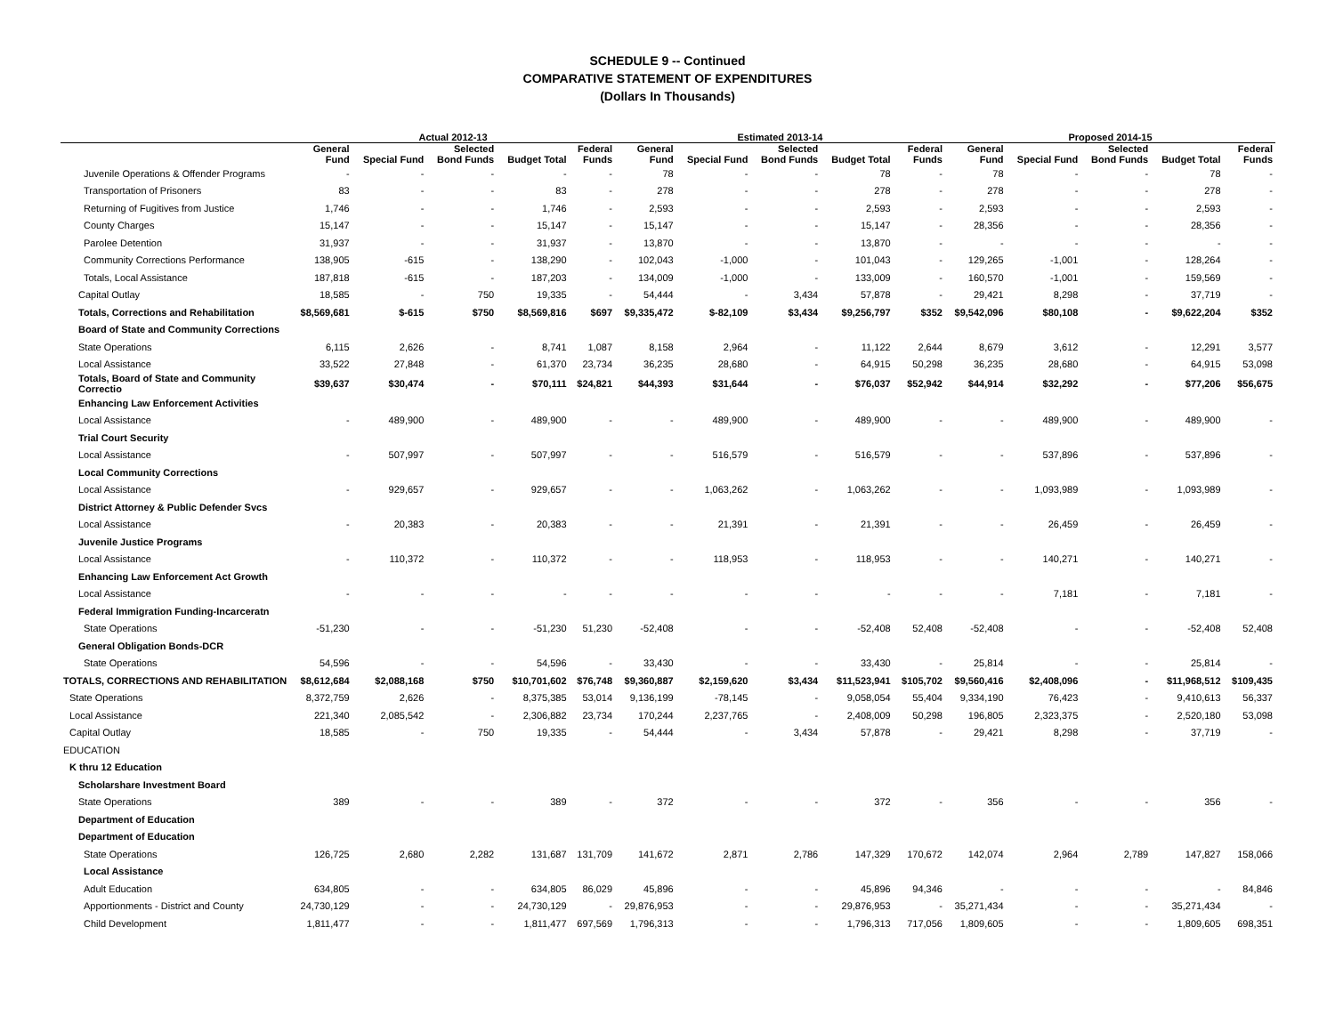SCHEDULE 9 -- Continued
COMPARATIVE STATEMENT OF EXPENDITURES
(Dollars In Thousands)
| | Actual 2012-13 | | | | | Estimated 2013-14 | | | | | Proposed 2014-15 | | | | |
| --- | --- | --- | --- | --- | --- | --- | --- | --- | --- | --- | --- | --- | --- | --- | --- |
| | General Fund | Special Fund | Selected Bond Funds | Budget Total | Federal Funds | General Fund | Special Fund | Selected Bond Funds | Budget Total | Federal Funds | General Fund | Special Fund | Selected Bond Funds | Budget Total | Federal Funds |
| Juvenile Operations & Offender Programs | - | - | - | - | - | 78 | - | - | 78 | - | 78 | - | - | 78 | - |
| Transportation of Prisoners | 83 | - | - | 83 | - | 278 | - | - | 278 | - | 278 | - | - | 278 | - |
| Returning of Fugitives from Justice | 1,746 | - | - | 1,746 | - | 2,593 | - | - | 2,593 | - | 2,593 | - | - | 2,593 | - |
| County Charges | 15,147 | - | - | 15,147 | - | 15,147 | - | - | 15,147 | - | 28,356 | - | - | 28,356 | - |
| Parolee Detention | 31,937 | - | - | 31,937 | - | 13,870 | - | - | 13,870 | - | - | - | - | - | - |
| Community Corrections Performance | 138,905 | -615 | - | 138,290 | - | 102,043 | -1,000 | - | 101,043 | - | 129,265 | -1,001 | - | 128,264 | - |
| Totals, Local Assistance | 187,818 | -615 | - | 187,203 | - | 134,009 | -1,000 | - | 133,009 | - | 160,570 | -1,001 | - | 159,569 | - |
| Capital Outlay | 18,585 | - | 750 | 19,335 | - | 54,444 | - | 3,434 | 57,878 | - | 29,421 | 8,298 | - | 37,719 | - |
| Totals, Corrections and Rehabilitation | $8,569,681 | $-615 | $750 | $8,569,816 | $697 | $9,335,472 | $-82,109 | $3,434 | $9,256,797 | $352 | $9,542,096 | $80,108 | - | $9,622,204 | $352 |
| Board of State and Community Corrections | | | | | | | | | | | | | | | |
| State Operations | 6,115 | 2,626 | - | 8,741 | 1,087 | 8,158 | 2,964 | - | 11,122 | 2,644 | 8,679 | 3,612 | - | 12,291 | 3,577 |
| Local Assistance | 33,522 | 27,848 | - | 61,370 | 23,734 | 36,235 | 28,680 | - | 64,915 | 50,298 | 36,235 | 28,680 | - | 64,915 | 53,098 |
| Totals, Board of State and Community Correctio | $39,637 | $30,474 | - | $70,111 | $24,821 | $44,393 | $31,644 | - | $76,037 | $52,942 | $44,914 | $32,292 | - | $77,206 | $56,675 |
| Enhancing Law Enforcement Activities | | | | | | | | | | | | | | | |
| Local Assistance | - | 489,900 | - | 489,900 | - | - | 489,900 | - | 489,900 | - | - | 489,900 | - | 489,900 | - |
| Trial Court Security | | | | | | | | | | | | | | | |
| Local Assistance | - | 507,997 | - | 507,997 | - | - | 516,579 | - | 516,579 | - | - | 537,896 | - | 537,896 | - |
| Local Community Corrections | | | | | | | | | | | | | | | |
| Local Assistance | - | 929,657 | - | 929,657 | - | - | 1,063,262 | - | 1,063,262 | - | - | 1,093,989 | - | 1,093,989 | - |
| District Attorney & Public Defender Svcs | | | | | | | | | | | | | | | |
| Local Assistance | - | 20,383 | - | 20,383 | - | - | 21,391 | - | 21,391 | - | - | 26,459 | - | 26,459 | - |
| Juvenile Justice Programs | | | | | | | | | | | | | | | |
| Local Assistance | - | 110,372 | - | 110,372 | - | - | 118,953 | - | 118,953 | - | - | 140,271 | - | 140,271 | - |
| Enhancing Law Enforcement Act Growth | | | | | | | | | | | | | | | |
| Local Assistance | - | - | - | - | - | - | - | - | - | - | - | 7,181 | - | 7,181 | - |
| Federal Immigration Funding-Incarceratn | | | | | | | | | | | | | | | |
| State Operations | -51,230 | - | - | -51,230 | 51,230 | -52,408 | - | - | -52,408 | 52,408 | -52,408 | - | - | -52,408 | 52,408 |
| General Obligation Bonds-DCR | | | | | | | | | | | | | | | |
| State Operations | 54,596 | - | - | 54,596 | - | 33,430 | - | - | 33,430 | - | 25,814 | - | - | 25,814 | - |
| TOTALS, CORRECTIONS AND REHABILITATION | $8,612,684 | $2,088,168 | $750 | $10,701,602 | $76,748 | $9,360,887 | $2,159,620 | $3,434 | $11,523,941 | $105,702 | $9,560,416 | $2,408,096 | - | $11,968,512 | $109,435 |
| State Operations | 8,372,759 | 2,626 | - | 8,375,385 | 53,014 | 9,136,199 | -78,145 | - | 9,058,054 | 55,404 | 9,334,190 | 76,423 | - | 9,410,613 | 56,337 |
| Local Assistance | 221,340 | 2,085,542 | - | 2,306,882 | 23,734 | 170,244 | 2,237,765 | - | 2,408,009 | 50,298 | 196,805 | 2,323,375 | - | 2,520,180 | 53,098 |
| Capital Outlay | 18,585 | - | 750 | 19,335 | - | 54,444 | - | 3,434 | 57,878 | - | 29,421 | 8,298 | - | 37,719 | - |
| EDUCATION | | | | | | | | | | | | | | | |
| K thru 12 Education | | | | | | | | | | | | | | | |
| Scholarshare Investment Board | | | | | | | | | | | | | | | |
| State Operations | 389 | - | - | 389 | - | 372 | - | - | 372 | - | 356 | - | - | 356 | - |
| Department of Education | | | | | | | | | | | | | | | |
| Department of Education | | | | | | | | | | | | | | | |
| State Operations | 126,725 | 2,680 | 2,282 | 131,687 | 131,709 | 141,672 | 2,871 | 2,786 | 147,329 | 170,672 | 142,074 | 2,964 | 2,789 | 147,827 | 158,066 |
| Local Assistance | | | | | | | | | | | | | | | |
| Adult Education | 634,805 | - | - | 634,805 | 86,029 | 45,896 | - | - | 45,896 | 94,346 | - | - | - | - | 84,846 |
| Apportionments - District and County | 24,730,129 | - | - | 24,730,129 | - | 29,876,953 | - | - | 29,876,953 | - | 35,271,434 | - | - | 35,271,434 | - |
| Child Development | 1,811,477 | - | - | 1,811,477 | 697,569 | 1,796,313 | - | - | 1,796,313 | 717,056 | 1,809,605 | - | - | 1,809,605 | 698,351 |